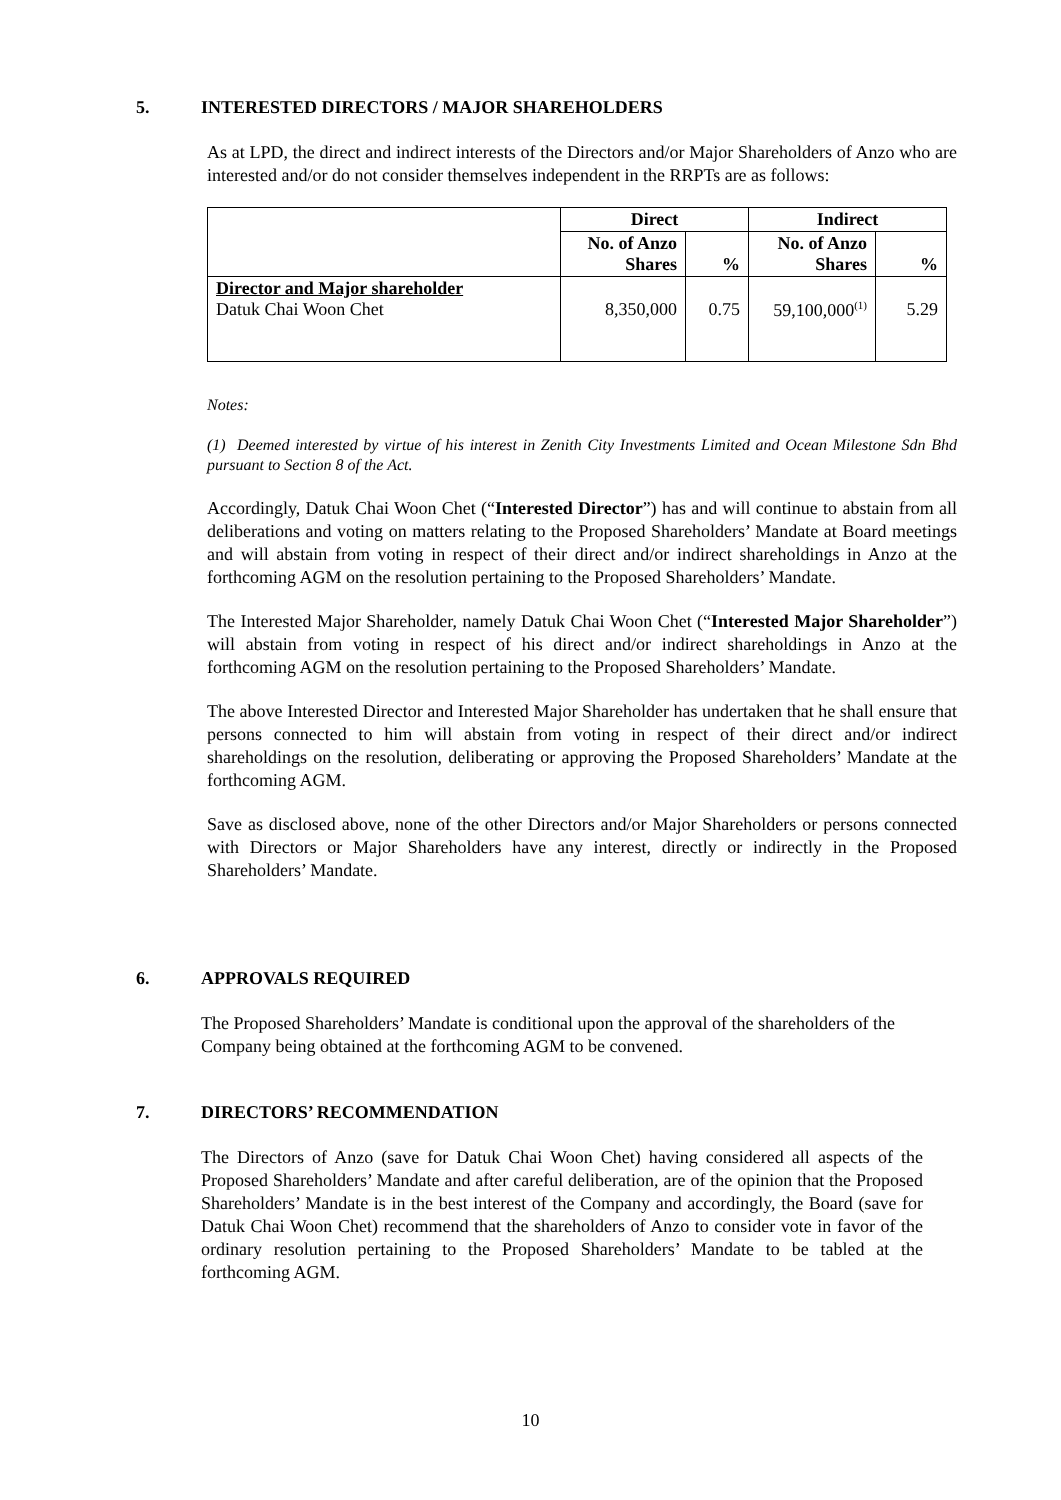5. INTERESTED DIRECTORS / MAJOR SHAREHOLDERS
As at LPD, the direct and indirect interests of the Directors and/or Major Shareholders of Anzo who are interested and/or do not consider themselves independent in the RRPTs are as follows:
| | Direct | | Indirect | |
| | No. of Anzo Shares | % | No. of Anzo Shares | % |
| Director and Major shareholder Datuk Chai Woon Chet | 8,350,000 | 0.75 | 59,100,000<sup>(1)</sup> | 5.29 |
Notes:
(1) Deemed interested by virtue of his interest in Zenith City Investments Limited and Ocean Milestone Sdn Bhd pursuant to Section 8 of the Act.
Accordingly, Datuk Chai Woon Chet (“Interested Director”) has and will continue to abstain from all deliberations and voting on matters relating to the Proposed Shareholders’ Mandate at Board meetings and will abstain from voting in respect of their direct and/or indirect shareholdings in Anzo at the forthcoming AGM on the resolution pertaining to the Proposed Shareholders’ Mandate.
The Interested Major Shareholder, namely Datuk Chai Woon Chet (“Interested Major Shareholder”) will abstain from voting in respect of his direct and/or indirect shareholdings in Anzo at the forthcoming AGM on the resolution pertaining to the Proposed Shareholders’ Mandate.
The above Interested Director and Interested Major Shareholder has undertaken that he shall ensure that persons connected to him will abstain from voting in respect of their direct and/or indirect shareholdings on the resolution, deliberating or approving the Proposed Shareholders’ Mandate at the forthcoming AGM.
Save as disclosed above, none of the other Directors and/or Major Shareholders or persons connected with Directors or Major Shareholders have any interest, directly or indirectly in the Proposed Shareholders’ Mandate.
6. APPROVALS REQUIRED
The Proposed Shareholders’ Mandate is conditional upon the approval of the shareholders of the Company being obtained at the forthcoming AGM to be convened.
7. DIRECTORS’ RECOMMENDATION
The Directors of Anzo (save for Datuk Chai Woon Chet) having considered all aspects of the Proposed Shareholders’ Mandate and after careful deliberation, are of the opinion that the Proposed Shareholders’ Mandate is in the best interest of the Company and accordingly, the Board (save for Datuk Chai Woon Chet) recommend that the shareholders of Anzo to consider vote in favor of the ordinary resolution pertaining to the Proposed Shareholders’ Mandate to be tabled at the forthcoming AGM.
10